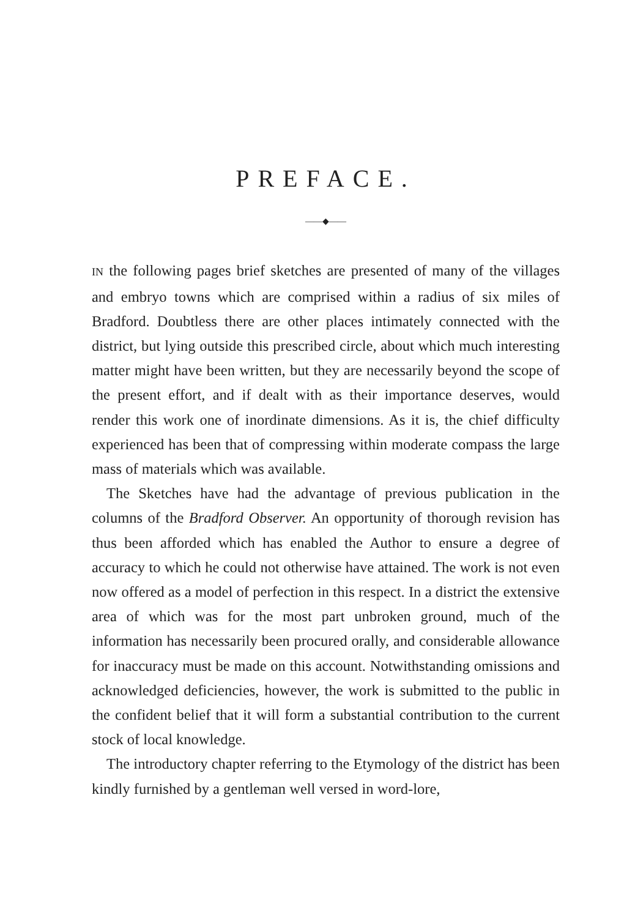PREFACE.
——◆——
IN the following pages brief sketches are presented of many of the villages and embryo towns which are comprised within a radius of six miles of Bradford. Doubtless there are other places intimately connected with the district, but lying outside this prescribed circle, about which much interesting matter might have been written, but they are necessarily beyond the scope of the present effort, and if dealt with as their importance deserves, would render this work one of inordinate dimensions. As it is, the chief difficulty experienced has been that of compressing within moderate compass the large mass of materials which was available.
The Sketches have had the advantage of previous publication in the columns of the Bradford Observer. An opportunity of thorough revision has thus been afforded which has enabled the Author to ensure a degree of accuracy to which he could not otherwise have attained. The work is not even now offered as a model of perfection in this respect. In a district the extensive area of which was for the most part unbroken ground, much of the information has necessarily been procured orally, and considerable allowance for inaccuracy must be made on this account. Notwithstanding omissions and acknowledged deficiencies, however, the work is submitted to the public in the confident belief that it will form a substantial contribution to the current stock of local knowledge.
The introductory chapter referring to the Etymology of the district has been kindly furnished by a gentleman well versed in word-lore,